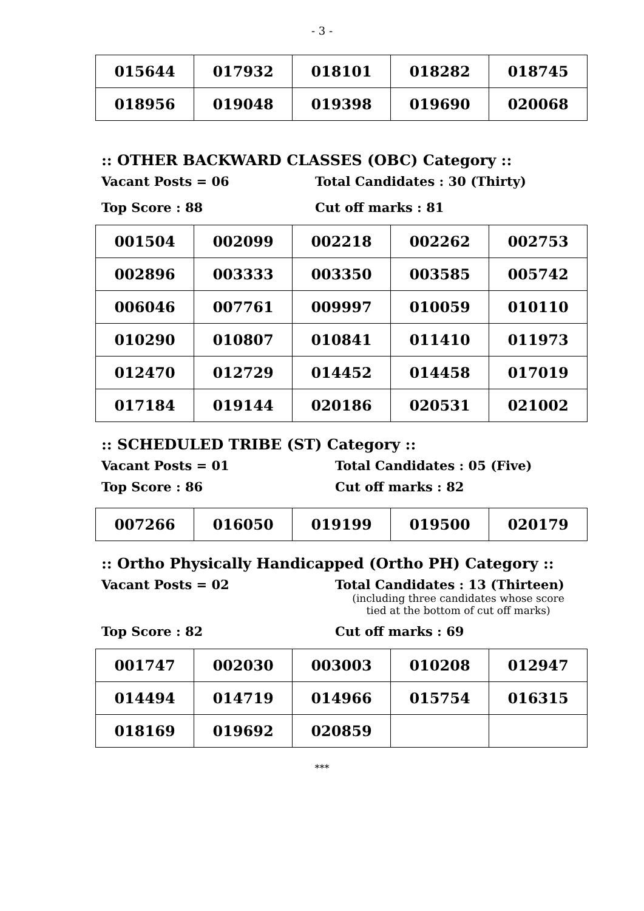- 3 -
| 015644 | 017932 | 018101 | 018282 | 018745 |
| 018956 | 019048 | 019398 | 019690 | 020068 |
:: OTHER BACKWARD CLASSES (OBC) Category ::
Vacant Posts = 06 Total Candidates : 30 (Thirty)
Top Score : 88 Cut off marks : 81
| 001504 | 002099 | 002218 | 002262 | 002753 |
| 002896 | 003333 | 003350 | 003585 | 005742 |
| 006046 | 007761 | 009997 | 010059 | 010110 |
| 010290 | 010807 | 010841 | 011410 | 011973 |
| 012470 | 012729 | 014452 | 014458 | 017019 |
| 017184 | 019144 | 020186 | 020531 | 021002 |
:: SCHEDULED TRIBE (ST) Category ::
Vacant Posts = 01 Total Candidates : 05 (Five)
Top Score : 86 Cut off marks : 82
| 007266 | 016050 | 019199 | 019500 | 020179 |
:: Ortho Physically Handicapped (Ortho PH) Category ::
Vacant Posts = 02 Total Candidates : 13 (Thirteen)
(including three candidates whose score tied at the bottom of cut off marks)
Top Score : 82 Cut off marks : 69
| 001747 | 002030 | 003003 | 010208 | 012947 |
| 014494 | 014719 | 014966 | 015754 | 016315 |
| 018169 | 019692 | 020859 | | |
***